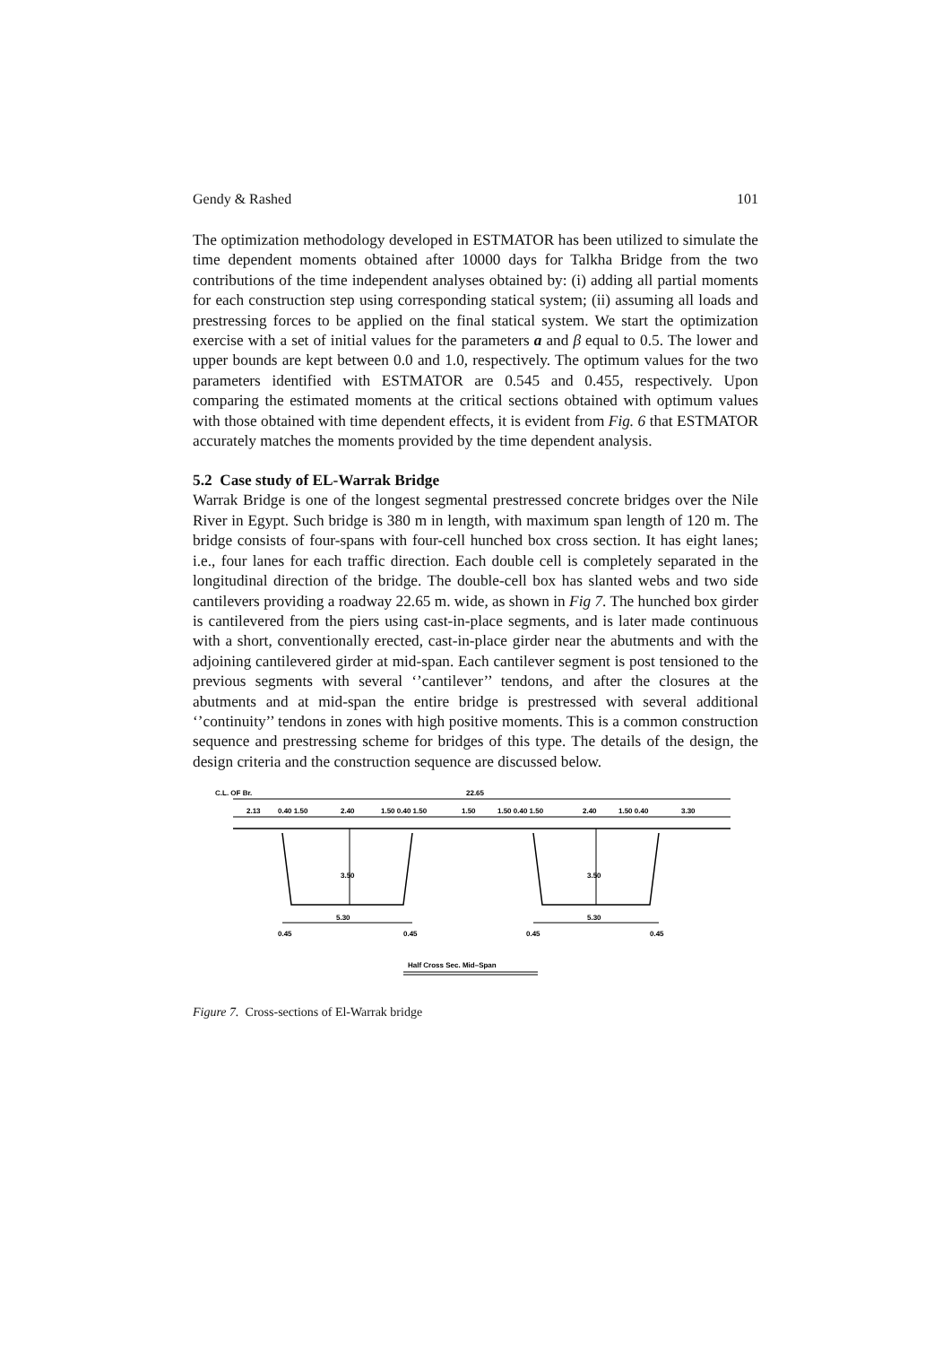Gendy & Rashed 101
The optimization methodology developed in ESTMATOR has been utilized to simulate the time dependent moments obtained after 10000 days for Talkha Bridge from the two contributions of the time independent analyses obtained by: (i) adding all partial moments for each construction step using corresponding statical system; (ii) assuming all loads and prestressing forces to be applied on the final statical system. We start the optimization exercise with a set of initial values for the parameters a and β equal to 0.5. The lower and upper bounds are kept between 0.0 and 1.0, respectively. The optimum values for the two parameters identified with ESTMATOR are 0.545 and 0.455, respectively. Upon comparing the estimated moments at the critical sections obtained with optimum values with those obtained with time dependent effects, it is evident from Fig. 6 that ESTMATOR accurately matches the moments provided by the time dependent analysis.
5.2 Case study of EL-Warrak Bridge
Warrak Bridge is one of the longest segmental prestressed concrete bridges over the Nile River in Egypt. Such bridge is 380 m in length, with maximum span length of 120 m. The bridge consists of four-spans with four-cell hunched box cross section. It has eight lanes; i.e., four lanes for each traffic direction. Each double cell is completely separated in the longitudinal direction of the bridge. The double-cell box has slanted webs and two side cantilevers providing a roadway 22.65 m. wide, as shown in Fig 7. The hunched box girder is cantilevered from the piers using cast-in-place segments, and is later made continuous with a short, conventionally erected, cast-in-place girder near the abutments and with the adjoining cantilevered girder at mid-span. Each cantilever segment is post tensioned to the previous segments with several ‘’cantilever’’ tendons, and after the closures at the abutments and at mid-span the entire bridge is prestressed with several additional ‘’continuity’’ tendons in zones with high positive moments. This is a common construction sequence and prestressing scheme for bridges of this type. The details of the design, the design criteria and the construction sequence are discussed below.
C.L. OF Br.
22.65
2.13
0.40 1.50
2.40
1.50 0.40 1.50
1.50
1.50 0.40 1.50
2.40
1.50 0.40
3.30
3.50
3.50
5.30
5.30
0.45
0.45
0.45
0.45
Half Cross Sec. Mid–Span
Figure 7. Cross-sections of El-Warrak bridge